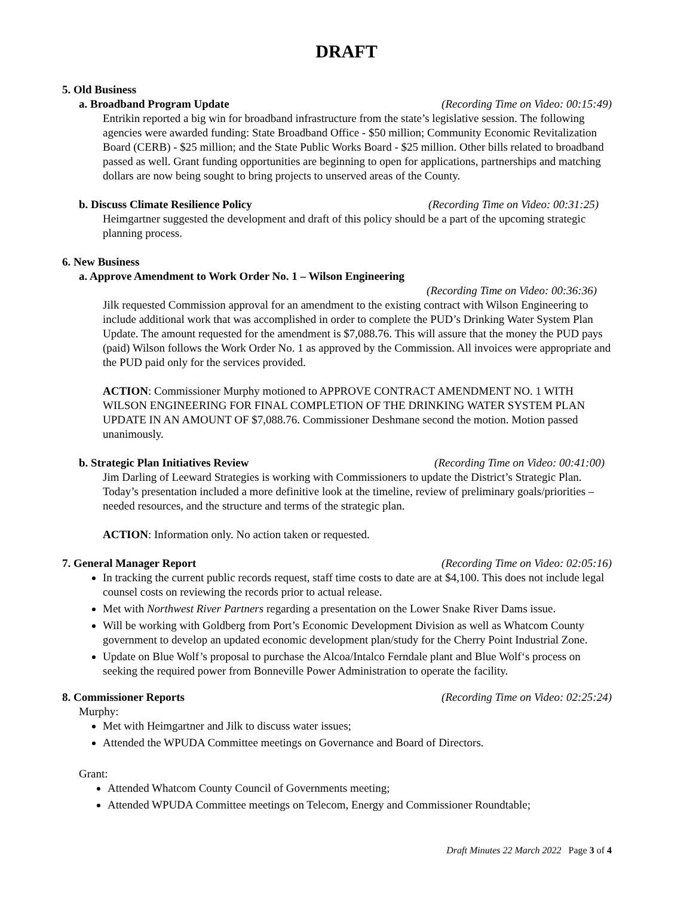DRAFT
5. Old Business
a. Broadband Program Update (Recording Time on Video: 00:15:49)
Entrikin reported a big win for broadband infrastructure from the state’s legislative session. The following agencies were awarded funding: State Broadband Office - $50 million; Community Economic Revitalization Board (CERB) - $25 million; and the State Public Works Board - $25 million. Other bills related to broadband passed as well. Grant funding opportunities are beginning to open for applications, partnerships and matching dollars are now being sought to bring projects to unserved areas of the County.
b. Discuss Climate Resilience Policy (Recording Time on Video: 00:31:25)
Heimgartner suggested the development and draft of this policy should be a part of the upcoming strategic planning process.
6. New Business
a. Approve Amendment to Work Order No. 1 – Wilson Engineering
(Recording Time on Video: 00:36:36)
Jilk requested Commission approval for an amendment to the existing contract with Wilson Engineering to include additional work that was accomplished in order to complete the PUD’s Drinking Water System Plan Update. The amount requested for the amendment is $7,088.76. This will assure that the money the PUD pays (paid) Wilson follows the Work Order No. 1 as approved by the Commission. All invoices were appropriate and the PUD paid only for the services provided.
ACTION: Commissioner Murphy motioned to APPROVE CONTRACT AMENDMENT NO. 1 WITH WILSON ENGINEERING FOR FINAL COMPLETION OF THE DRINKING WATER SYSTEM PLAN UPDATE IN AN AMOUNT OF $7,088.76. Commissioner Deshmane second the motion. Motion passed unanimously.
b. Strategic Plan Initiatives Review (Recording Time on Video: 00:41:00)
Jim Darling of Leeward Strategies is working with Commissioners to update the District’s Strategic Plan. Today’s presentation included a more definitive look at the timeline, review of preliminary goals/priorities – needed resources, and the structure and terms of the strategic plan.
ACTION: Information only. No action taken or requested.
7. General Manager Report (Recording Time on Video: 02:05:16)
In tracking the current public records request, staff time costs to date are at $4,100. This does not include legal counsel costs on reviewing the records prior to actual release.
Met with Northwest River Partners regarding a presentation on the Lower Snake River Dams issue.
Will be working with Goldberg from Port’s Economic Development Division as well as Whatcom County government to develop an updated economic development plan/study for the Cherry Point Industrial Zone.
Update on Blue Wolf’s proposal to purchase the Alcoa/Intalco Ferndale plant and Blue Wolf‘s process on seeking the required power from Bonneville Power Administration to operate the facility.
8. Commissioner Reports (Recording Time on Video: 02:25:24)
Murphy:
Met with Heimgartner and Jilk to discuss water issues;
Attended the WPUDA Committee meetings on Governance and Board of Directors.
Grant:
Attended Whatcom County Council of Governments meeting;
Attended WPUDA Committee meetings on Telecom, Energy and Commissioner Roundtable;
Draft Minutes 22 March 2022 Page 3 of 4